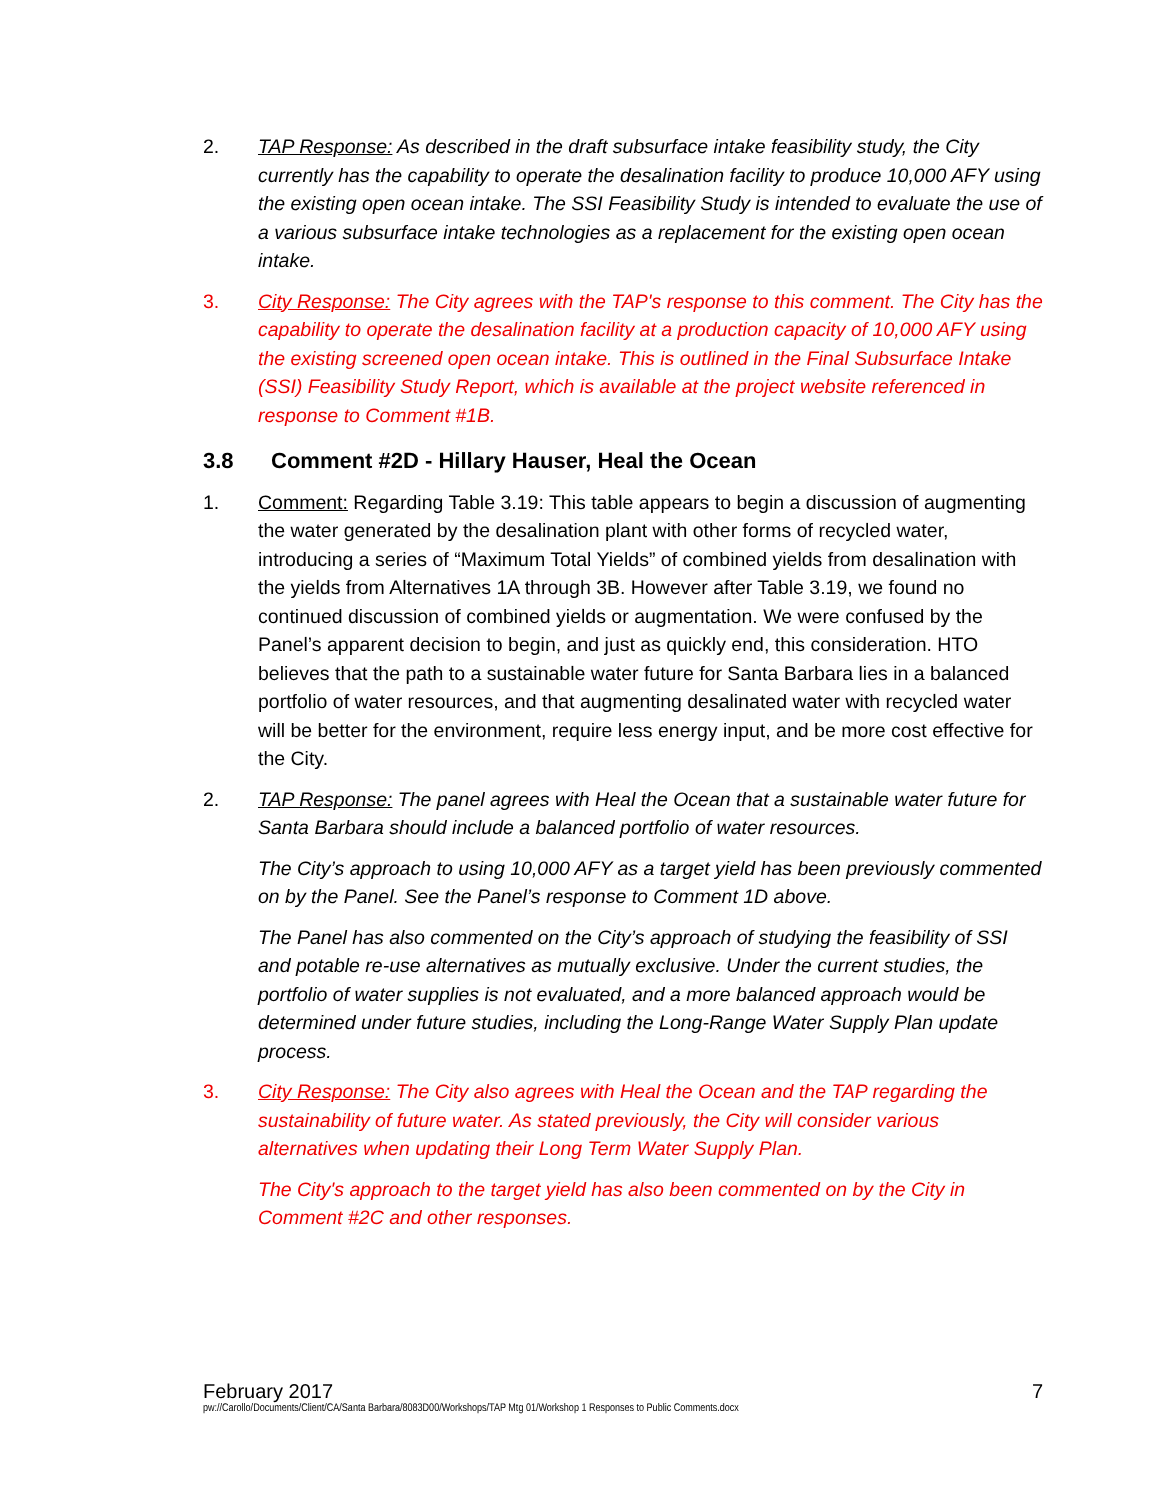2. TAP Response: As described in the draft subsurface intake feasibility study, the City currently has the capability to operate the desalination facility to produce 10,000 AFY using the existing open ocean intake. The SSI Feasibility Study is intended to evaluate the use of a various subsurface intake technologies as a replacement for the existing open ocean intake.
3. City Response: The City agrees with the TAP's response to this comment. The City has the capability to operate the desalination facility at a production capacity of 10,000 AFY using the existing screened open ocean intake. This is outlined in the Final Subsurface Intake (SSI) Feasibility Study Report, which is available at the project website referenced in response to Comment #1B.
3.8 Comment #2D - Hillary Hauser, Heal the Ocean
1. Comment: Regarding Table 3.19: This table appears to begin a discussion of augmenting the water generated by the desalination plant with other forms of recycled water, introducing a series of “Maximum Total Yields” of combined yields from desalination with the yields from Alternatives 1A through 3B. However after Table 3.19, we found no continued discussion of combined yields or augmentation. We were confused by the Panel’s apparent decision to begin, and just as quickly end, this consideration. HTO believes that the path to a sustainable water future for Santa Barbara lies in a balanced portfolio of water resources, and that augmenting desalinated water with recycled water will be better for the environment, require less energy input, and be more cost effective for the City.
2. TAP Response: The panel agrees with Heal the Ocean that a sustainable water future for Santa Barbara should include a balanced portfolio of water resources.
The City’s approach to using 10,000 AFY as a target yield has been previously commented on by the Panel. See the Panel’s response to Comment 1D above.
The Panel has also commented on the City’s approach of studying the feasibility of SSI and potable re-use alternatives as mutually exclusive. Under the current studies, the portfolio of water supplies is not evaluated, and a more balanced approach would be determined under future studies, including the Long-Range Water Supply Plan update process.
3. City Response: The City also agrees with Heal the Ocean and the TAP regarding the sustainability of future water. As stated previously, the City will consider various alternatives when updating their Long Term Water Supply Plan.
The City's approach to the target yield has also been commented on by the City in Comment #2C and other responses.
February 2017 7
pw://Carollo/Documents/Client/CA/Santa Barbara/8083D00/Workshops/TAP Mtg 01/Workshop 1 Responses to Public Comments.docx